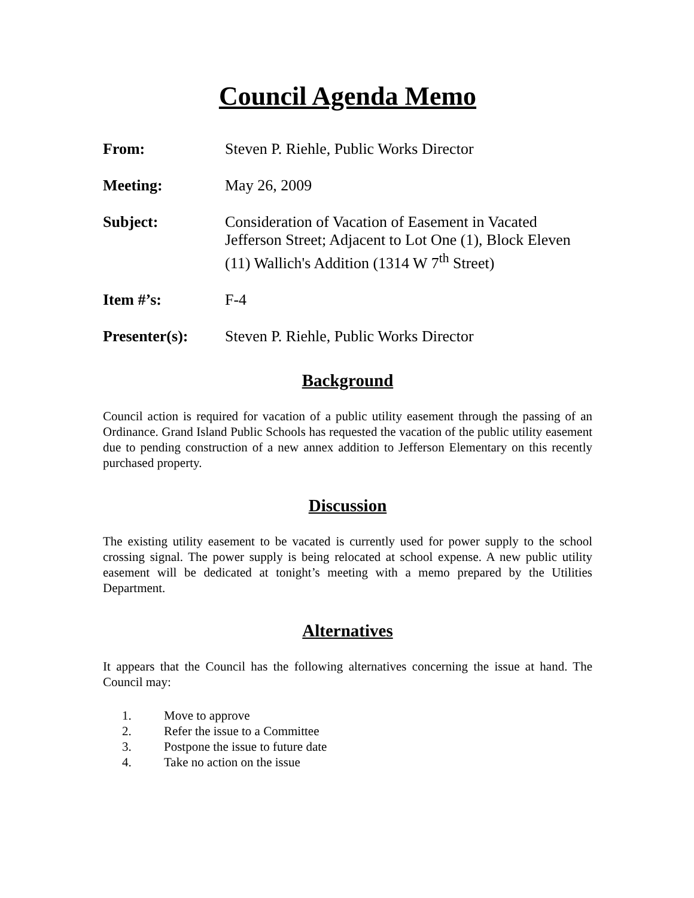Council Agenda Memo
From: Steven P. Riehle, Public Works Director
Meeting: May 26, 2009
Subject: Consideration of Vacation of Easement in Vacated Jefferson Street; Adjacent to Lot One (1), Block Eleven (11) Wallich's Addition (1314 W 7<sup>th</sup> Street)
Item #’s: F-4
Presenter(s): Steven P. Riehle, Public Works Director
Background
Council action is required for vacation of a public utility easement through the passing of an Ordinance. Grand Island Public Schools has requested the vacation of the public utility easement due to pending construction of a new annex addition to Jefferson Elementary on this recently purchased property.
Discussion
The existing utility easement to be vacated is currently used for power supply to the school crossing signal. The power supply is being relocated at school expense. A new public utility easement will be dedicated at tonight’s meeting with a memo prepared by the Utilities Department.
Alternatives
It appears that the Council has the following alternatives concerning the issue at hand. The Council may:
1. Move to approve
2. Refer the issue to a Committee
3. Postpone the issue to future date
4. Take no action on the issue